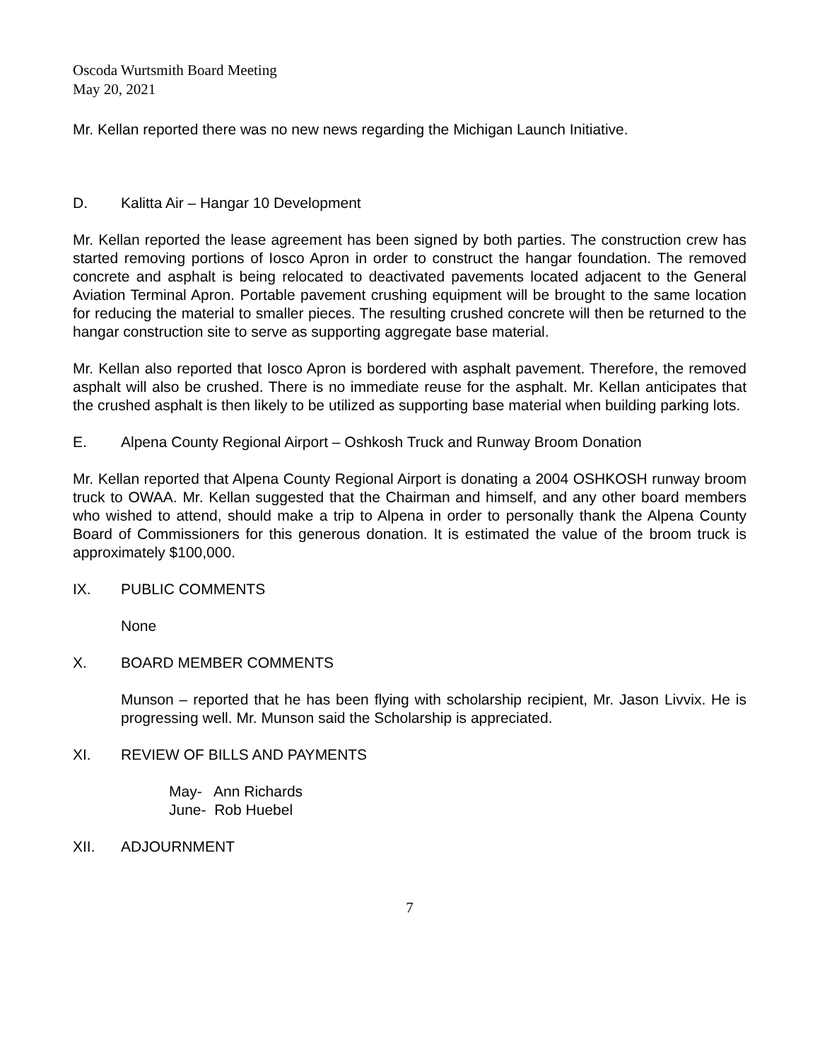Oscoda Wurtsmith Board Meeting
May 20, 2021
Mr. Kellan reported there was no new news regarding the Michigan Launch Initiative.
D. Kalitta Air – Hangar 10 Development
Mr. Kellan reported the lease agreement has been signed by both parties. The construction crew has started removing portions of Iosco Apron in order to construct the hangar foundation. The removed concrete and asphalt is being relocated to deactivated pavements located adjacent to the General Aviation Terminal Apron. Portable pavement crushing equipment will be brought to the same location for reducing the material to smaller pieces. The resulting crushed concrete will then be returned to the hangar construction site to serve as supporting aggregate base material.
Mr. Kellan also reported that Iosco Apron is bordered with asphalt pavement. Therefore, the removed asphalt will also be crushed. There is no immediate reuse for the asphalt. Mr. Kellan anticipates that the crushed asphalt is then likely to be utilized as supporting base material when building parking lots.
E. Alpena County Regional Airport – Oshkosh Truck and Runway Broom Donation
Mr. Kellan reported that Alpena County Regional Airport is donating a 2004 OSHKOSH runway broom truck to OWAA. Mr. Kellan suggested that the Chairman and himself, and any other board members who wished to attend, should make a trip to Alpena in order to personally thank the Alpena County Board of Commissioners for this generous donation. It is estimated the value of the broom truck is approximately $100,000.
IX. PUBLIC COMMENTS
None
X. BOARD MEMBER COMMENTS
Munson – reported that he has been flying with scholarship recipient, Mr. Jason Livvix. He is progressing well. Mr. Munson said the Scholarship is appreciated.
XI. REVIEW OF BILLS AND PAYMENTS
May- Ann Richards
June- Rob Huebel
XII. ADJOURNMENT
7